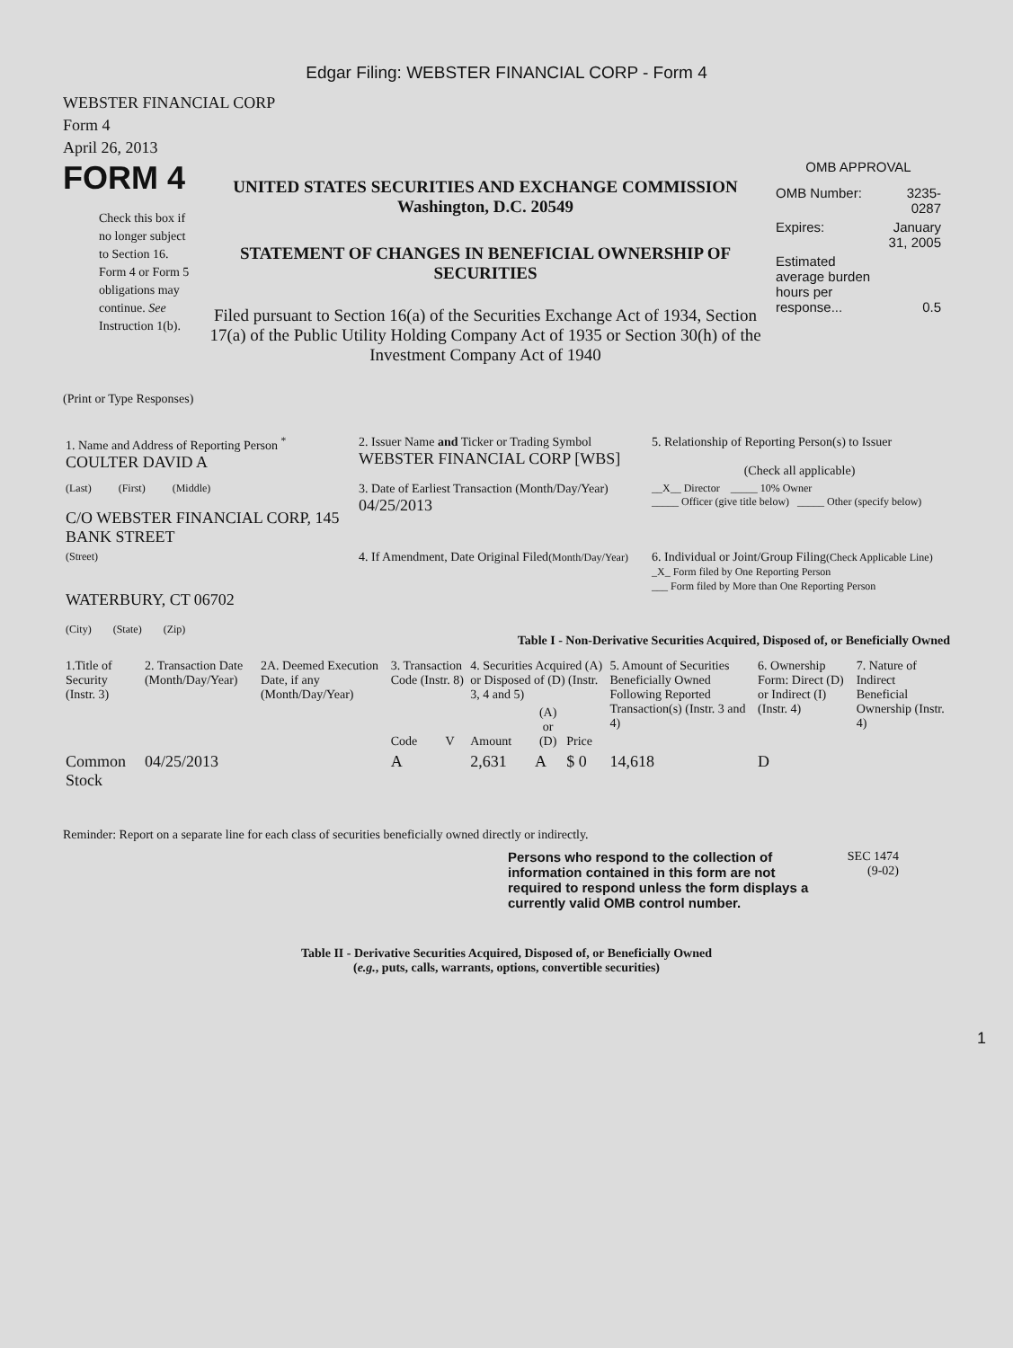Edgar Filing: WEBSTER FINANCIAL CORP - Form 4
WEBSTER FINANCIAL CORP
Form 4
April 26, 2013
FORM 4
Check this box if no longer subject to Section 16. Form 4 or Form 5 obligations may continue. See Instruction 1(b).
UNITED STATES SECURITIES AND EXCHANGE COMMISSION
Washington, D.C. 20549
STATEMENT OF CHANGES IN BENEFICIAL OWNERSHIP OF SECURITIES
Filed pursuant to Section 16(a) of the Securities Exchange Act of 1934, Section 17(a) of the Public Utility Holding Company Act of 1935 or Section 30(h) of the Investment Company Act of 1940
OMB APPROVAL
| OMB Number: | 3235-0287 |
| Expires: | January 31, 2005 |
| Estimated average burden hours per response... | 0.5 |
(Print or Type Responses)
| 1. Name and Address of Reporting Person <sup>*</sup> COULTER DAVID A | 2. Issuer Name and Ticker or Trading Symbol WEBSTER FINANCIAL CORP [WBS] | 5. Relationship of Reporting Person(s) to Issuer (Check all applicable) |
| (Last) (First) (Middle) C/O WEBSTER FINANCIAL CORP, 145 BANK STREET | 3. Date of Earliest Transaction (Month/Day/Year) 04/25/2013 | __X__ Director _____ 10% Owner _____ Officer (give title below) _____ Other (specify below) |
| (Street) WATERBURY, CT 06702 (City) (State) (Zip) | 4. If Amendment, Date Original Filed (Month/Day/Year) | 6. Individual or Joint/Group Filing (Check Applicable Line) _X_ Form filed by One Reporting Person ___ Form filed by More than One Reporting Person |
Table I - Non-Derivative Securities Acquired, Disposed of, or Beneficially Owned
| 1.Title of Security (Instr. 3) | 2. Transaction Date (Month/Day/Year) | 2A. Deemed Execution Date, if any (Month/Day/Year) | 3. Transaction Code (Instr. 8) | | 4. Securities Acquired (A) or Disposed of (D) (Instr. 3, 4 and 5) | | | 5. Amount of Securities Beneficially Owned Following Reported Transaction(s) (Instr. 3 and 4) | 6. Ownership Form: Direct (D) or Indirect (I) (Instr. 4) | 7. Nature of Indirect Beneficial Ownership (Instr. 4) |
| --- | --- | --- | --- | --- | --- | --- | --- | --- | --- | --- |
| | | | Code | V | Amount | (A) or (D) | Price | | | |
| Common Stock | 04/25/2013 | | A | | 2,631 | A | $ 0 | 14,618 | D | |
Reminder: Report on a separate line for each class of securities beneficially owned directly or indirectly.
Persons who respond to the collection of information contained in this form are not required to respond unless the form displays a currently valid OMB control number.
SEC 1474
(9-02)
Table II - Derivative Securities Acquired, Disposed of, or Beneficially Owned
(e.g., puts, calls, warrants, options, convertible securities)
1